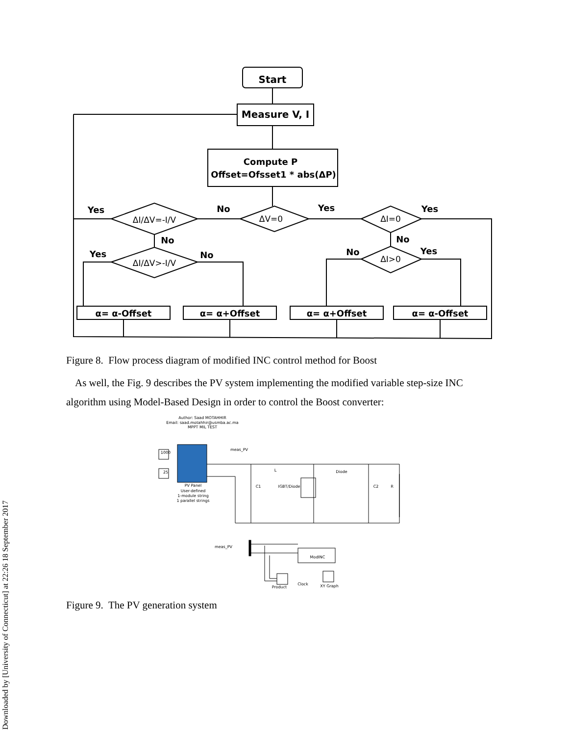Downloaded by [University of Connecticut] at 22:26 18 September 2017
Start
Measure V, I
Compute P
Offset=Ofsset1 * abs(ΔP)
ΔV=0
ΔI/ΔV=-I/V
ΔI/ΔV>-I/V
ΔI=0
ΔI>0
α= α-Offset
α= α+Offset
α= α+Offset
α= α-Offset
Yes
No
Yes
Yes
No
No
Yes
No
No
Yes
Figure 8. Flow process diagram of modified INC control method for Boost
As well, the Fig. 9 describes the PV system implementing the modified variable step-size INC algorithm using Model-Based Design in order to control the Boost converter:
Author: Saad MOTAHHIR
Email: saad.motahhir@usmba.ac.ma
MPPT MIL TEST
PV Panel
User-defined
1-module string
1 parallel strings
1000
25
L
Diode
C1
IGBT/Diode
C2
R
meas_PV
meas_PV
ModINC
Product
Clock
XY Graph
Figure 9. The PV generation system